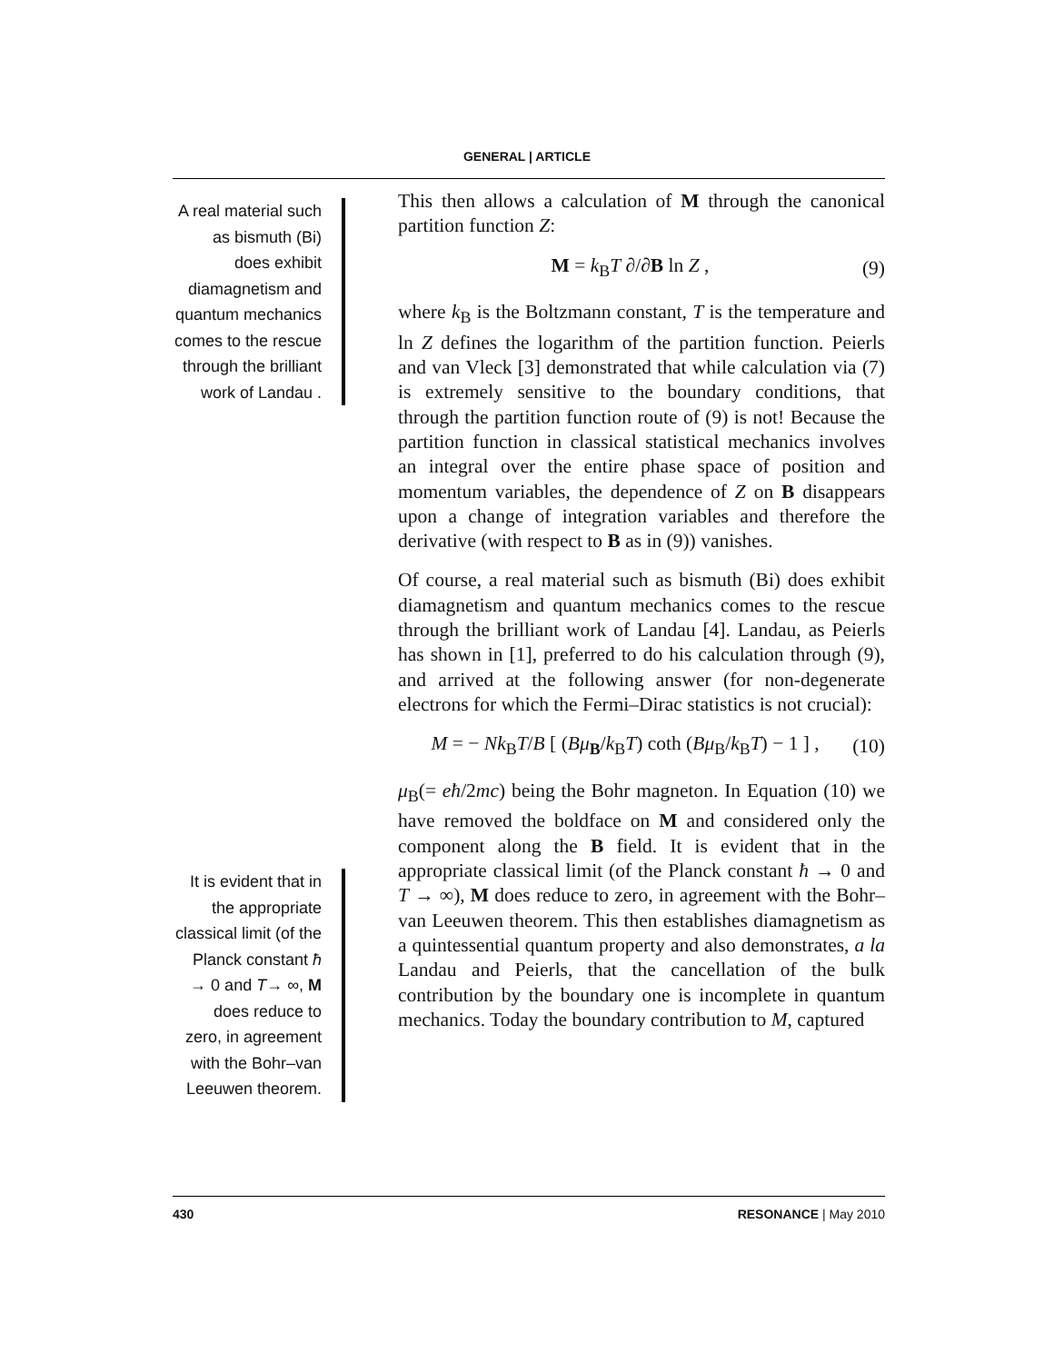GENERAL | ARTICLE
A real material such as bismuth (Bi) does exhibit diamagnetism and quantum mechanics comes to the rescue through the brilliant work of Landau .
It is evident that in the appropriate classical limit (of the Planck constant ħ → 0 and T→ ∞, M does reduce to zero, in agreement with the Bohr–van Leeuwen theorem.
This then allows a calculation of M through the canonical partition function Z:
M = k<sub>B</sub>T ∂/∂B ln Z , (9)
where k<sub>B</sub> is the Boltzmann constant, T is the temperature and ln Z defines the logarithm of the partition function. Peierls and van Vleck [3] demonstrated that while calculation via (7) is extremely sensitive to the boundary conditions, that through the partition function route of (9) is not! Because the partition function in classical statistical mechanics involves an integral over the entire phase space of position and momentum variables, the dependence of Z on B disappears upon a change of integration variables and therefore the derivative (with respect to B as in (9)) vanishes.
Of course, a real material such as bismuth (Bi) does exhibit diamagnetism and quantum mechanics comes to the rescue through the brilliant work of Landau [4]. Landau, as Peierls has shown in [1], preferred to do his calculation through (9), and arrived at the following answer (for non-degenerate electrons for which the Fermi–Dirac statistics is not crucial):
M = − Nk<sub>B</sub>T/B [ (Bμ<sub>B</sub>/k<sub>B</sub>T) coth (Bμ<sub>B</sub>/k<sub>B</sub>T) − 1 ] , (10)
μ<sub>B</sub>(= eħ/2mc) being the Bohr magneton. In Equation (10) we have removed the boldface on M and considered only the component along the B field. It is evident that in the appropriate classical limit (of the Planck constant ħ → 0 and T → ∞), M does reduce to zero, in agreement with the Bohr–van Leeuwen theorem. This then establishes diamagnetism as a quintessential quantum property and also demonstrates, a la Landau and Peierls, that the cancellation of the bulk contribution by the boundary one is incomplete in quantum mechanics. Today the boundary contribution to M, captured
430 RESONANCE | May 2010